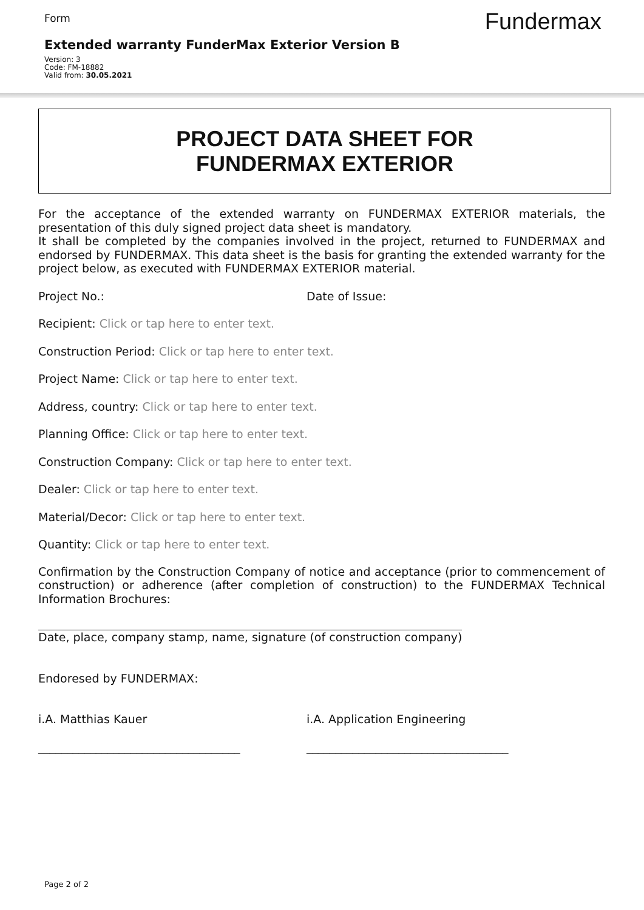Form
Fundermax
Extended warranty FunderMax Exterior Version B
Version: 3
Code: FM-18882
Valid from: 30.05.2021
PROJECT DATA SHEET FOR
FUNDERMAX EXTERIOR
For the acceptance of the extended warranty on FUNDERMAX EXTERIOR materials, the presentation of this duly signed project data sheet is mandatory.
It shall be completed by the companies involved in the project, returned to FUNDERMAX and endorsed by FUNDERMAX. This data sheet is the basis for granting the extended warranty for the project below, as executed with FUNDERMAX EXTERIOR material.
Project No.: Date of Issue:
Recipient: Click or tap here to enter text.
Construction Period: Click or tap here to enter text.
Project Name: Click or tap here to enter text.
Address, country: Click or tap here to enter text.
Planning Office: Click or tap here to enter text.
Construction Company: Click or tap here to enter text.
Dealer: Click or tap here to enter text.
Material/Decor: Click or tap here to enter text.
Quantity: Click or tap here to enter text.
Confirmation by the Construction Company of notice and acceptance (prior to commencement of construction) or adherence (after completion of construction) to the FUNDERMAX Technical Information Brochures:
__________________________________________________________
Date, place, company stamp, name, signature (of construction company)
Endoresed by FUNDERMAX:
i.A. Matthias Kauer i.A. Application Engineering
___________________________________ ___________________________________
Page 2 of 2